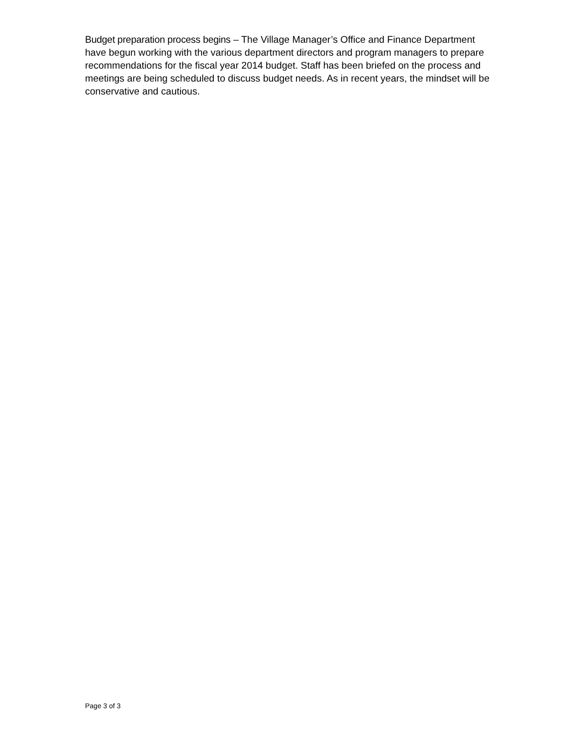Budget preparation process begins – The Village Manager’s Office and Finance Department have begun working with the various department directors and program managers to prepare recommendations for the fiscal year 2014 budget. Staff has been briefed on the process and meetings are being scheduled to discuss budget needs. As in recent years, the mindset will be conservative and cautious.
Page 3 of 3